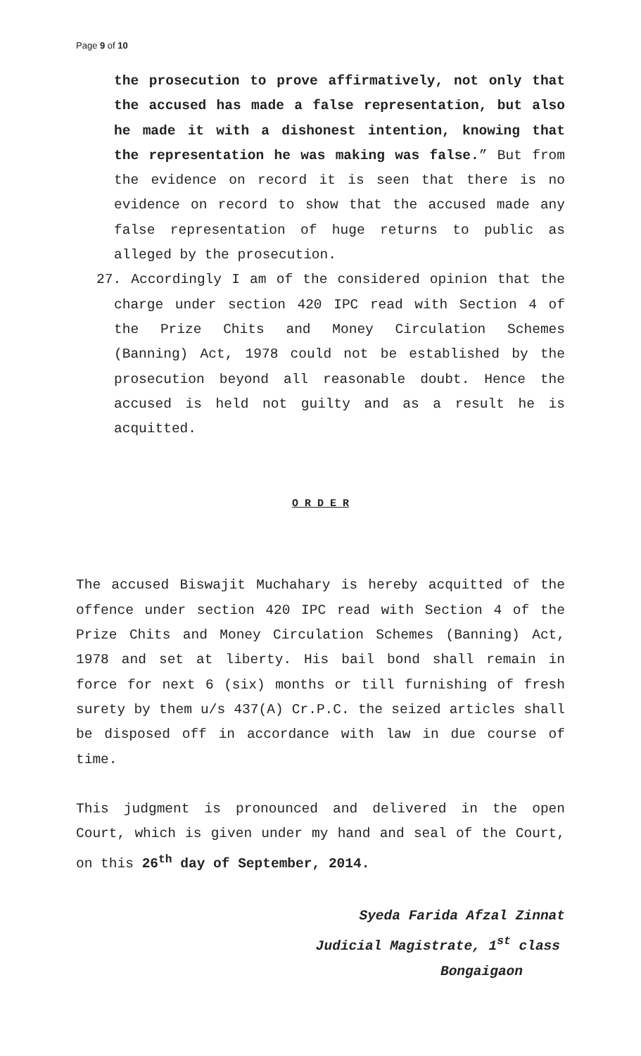Page 9 of 10
the prosecution to prove affirmatively, not only that the accused has made a false representation, but also he made it with a dishonest intention, knowing that the representation he was making was false.” But from the evidence on record it is seen that there is no evidence on record to show that the accused made any false representation of huge returns to public as alleged by the prosecution.
27. Accordingly I am of the considered opinion that the charge under section 420 IPC read with Section 4 of the Prize Chits and Money Circulation Schemes (Banning) Act, 1978 could not be established by the prosecution beyond all reasonable doubt. Hence the accused is held not guilty and as a result he is acquitted.
O R D E R
The accused Biswajit Muchahary is hereby acquitted of the offence under section 420 IPC read with Section 4 of the Prize Chits and Money Circulation Schemes (Banning) Act, 1978 and set at liberty. His bail bond shall remain in force for next 6 (six) months or till furnishing of fresh surety by them u/s 437(A) Cr.P.C. the seized articles shall be disposed off in accordance with law in due course of time.
This judgment is pronounced and delivered in the open Court, which is given under my hand and seal of the Court, on this 26<sup>th</sup> day of September, 2014.
Syeda Farida Afzal Zinnat
Judicial Magistrate, 1<sup>st</sup> class
Bongaigaon